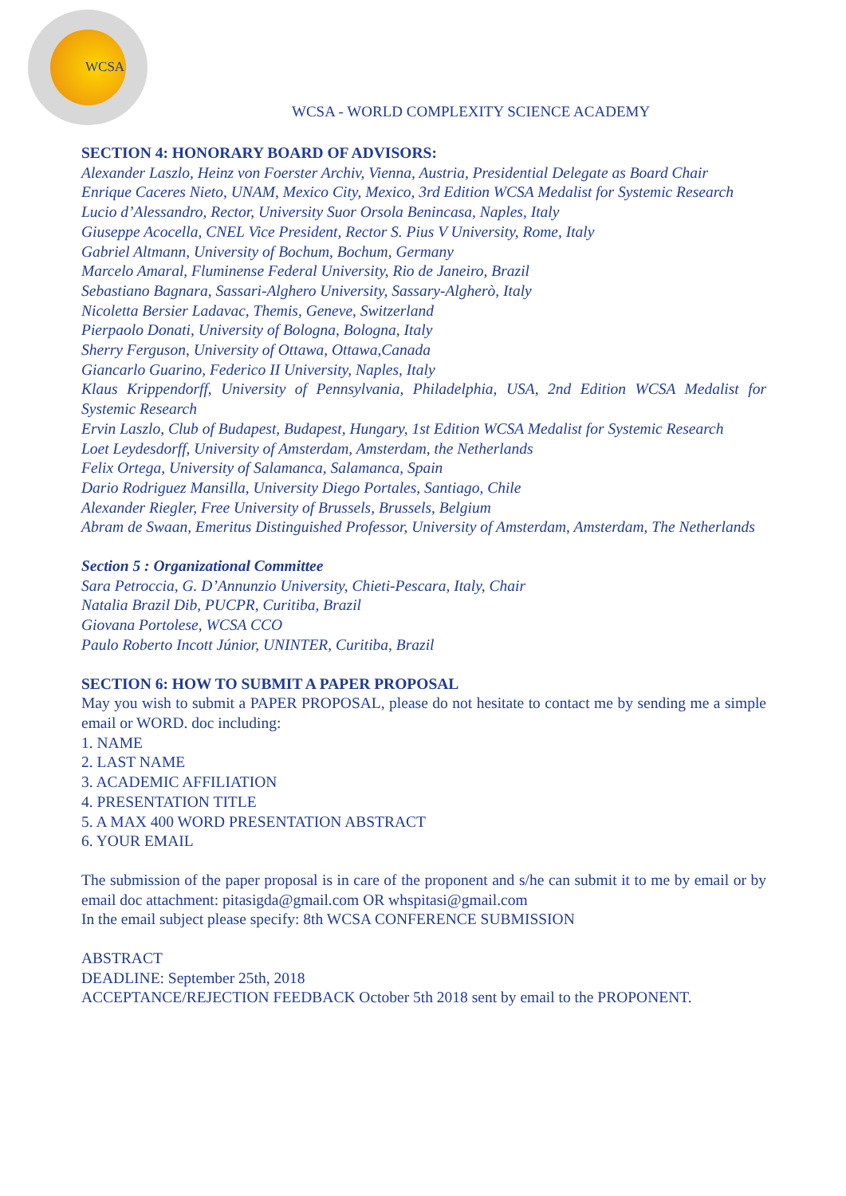WCSA
WCSA - WORLD COMPLEXITY SCIENCE ACADEMY
SECTION 4: HONORARY BOARD OF ADVISORS:
Alexander Laszlo, Heinz von Foerster Archiv, Vienna, Austria, Presidential Delegate as Board Chair
Enrique Caceres Nieto, UNAM, Mexico City, Mexico, 3rd Edition WCSA Medalist for Systemic Research
Lucio d’Alessandro, Rector, University Suor Orsola Benincasa, Naples, Italy
Giuseppe Acocella, CNEL Vice President, Rector S. Pius V University, Rome, Italy
Gabriel Altmann, University of Bochum, Bochum, Germany
Marcelo Amaral, Fluminense Federal University, Rio de Janeiro, Brazil
Sebastiano Bagnara, Sassari-Alghero University, Sassary-Algherò, Italy
Nicoletta Bersier Ladavac, Themis, Geneve, Switzerland
Pierpaolo Donati, University of Bologna, Bologna, Italy
Sherry Ferguson, University of Ottawa, Ottawa,Canada
Giancarlo Guarino, Federico II University, Naples, Italy
Klaus Krippendorff, University of Pennsylvania, Philadelphia, USA, 2nd Edition WCSA Medalist for Systemic Research
Ervin Laszlo, Club of Budapest, Budapest, Hungary, 1st Edition WCSA Medalist for Systemic Research
Loet Leydesdorff, University of Amsterdam, Amsterdam, the Netherlands
Felix Ortega, University of Salamanca, Salamanca, Spain
Dario Rodriguez Mansilla, University Diego Portales, Santiago, Chile
Alexander Riegler, Free University of Brussels, Brussels, Belgium
Abram de Swaan, Emeritus Distinguished Professor, University of Amsterdam, Amsterdam, The Netherlands
Section 5 : Organizational Committee
Sara Petroccia, G. D’Annunzio University, Chieti-Pescara, Italy, Chair
Natalia Brazil Dib, PUCPR, Curitiba, Brazil
Giovana Portolese, WCSA CCO
Paulo Roberto Incott Júnior, UNINTER, Curitiba, Brazil
SECTION 6: HOW TO SUBMIT A PAPER PROPOSAL
May you wish to submit a PAPER PROPOSAL, please do not hesitate to contact me by sending me a simple email or WORD. doc including:
1. NAME
2. LAST NAME
3. ACADEMIC AFFILIATION
4. PRESENTATION TITLE
5. A MAX 400 WORD PRESENTATION ABSTRACT
6. YOUR EMAIL
The submission of the paper proposal is in care of the proponent and s/he can submit it to me by email or by email doc attachment: pitasigda@gmail.com OR whspitasi@gmail.com
In the email subject please specify: 8th WCSA CONFERENCE SUBMISSION
ABSTRACT
DEADLINE: September 25th, 2018
ACCEPTANCE/REJECTION FEEDBACK October 5th 2018 sent by email to the PROPONENT.